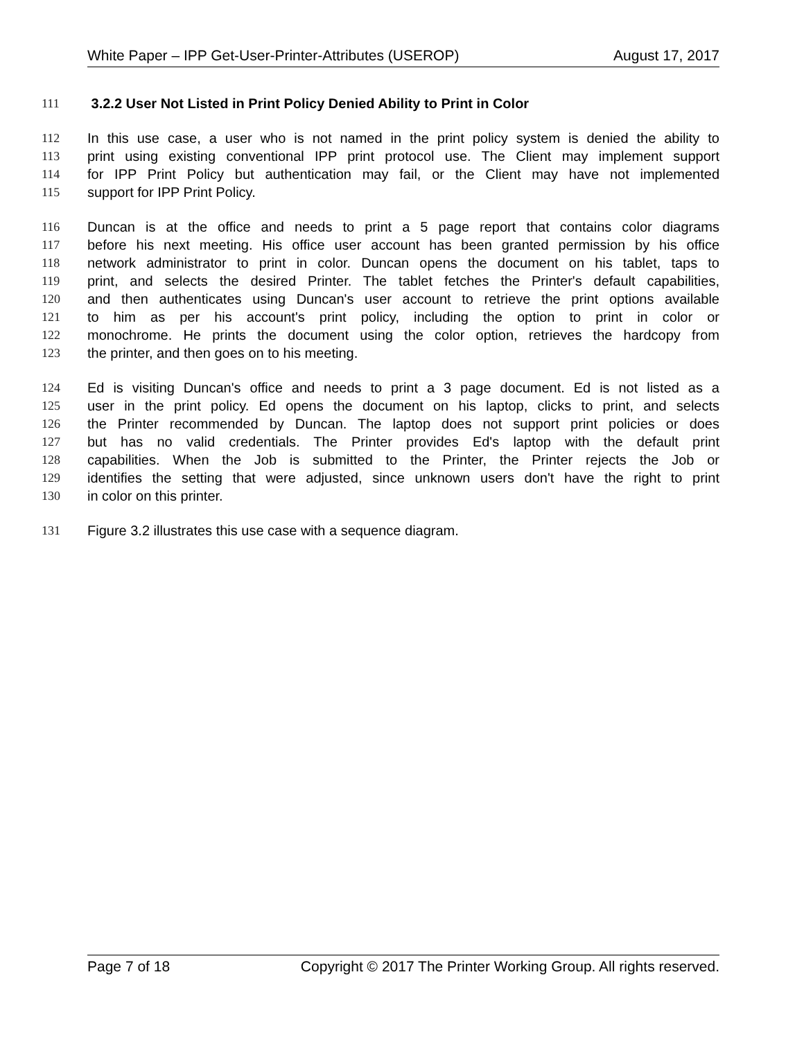White Paper – IPP Get-User-Printer-Attributes (USEROP) August 17, 2017
111 3.2.2 User Not Listed in Print Policy Denied Ability to Print in Color
112 In this use case, a user who is not named in the print policy system is denied the ability to
113 print using existing conventional IPP print protocol use. The Client may implement support
114 for IPP Print Policy but authentication may fail, or the Client may have not implemented
115 support for IPP Print Policy.
116 Duncan is at the office and needs to print a 5 page report that contains color diagrams
117 before his next meeting. His office user account has been granted permission by his office
118 network administrator to print in color. Duncan opens the document on his tablet, taps to
119 print, and selects the desired Printer. The tablet fetches the Printer's default capabilities,
120 and then authenticates using Duncan's user account to retrieve the print options available
121 to him as per his account's print policy, including the option to print in color or
122 monochrome. He prints the document using the color option, retrieves the hardcopy from
123 the printer, and then goes on to his meeting.
124 Ed is visiting Duncan's office and needs to print a 3 page document. Ed is not listed as a
125 user in the print policy. Ed opens the document on his laptop, clicks to print, and selects
126 the Printer recommended by Duncan. The laptop does not support print policies or does
127 but has no valid credentials. The Printer provides Ed's laptop with the default print
128 capabilities. When the Job is submitted to the Printer, the Printer rejects the Job or
129 identifies the setting that were adjusted, since unknown users don't have the right to print
130 in color on this printer.
131 Figure 3.2 illustrates this use case with a sequence diagram.
Page 7 of 18 Copyright © 2017 The Printer Working Group. All rights reserved.